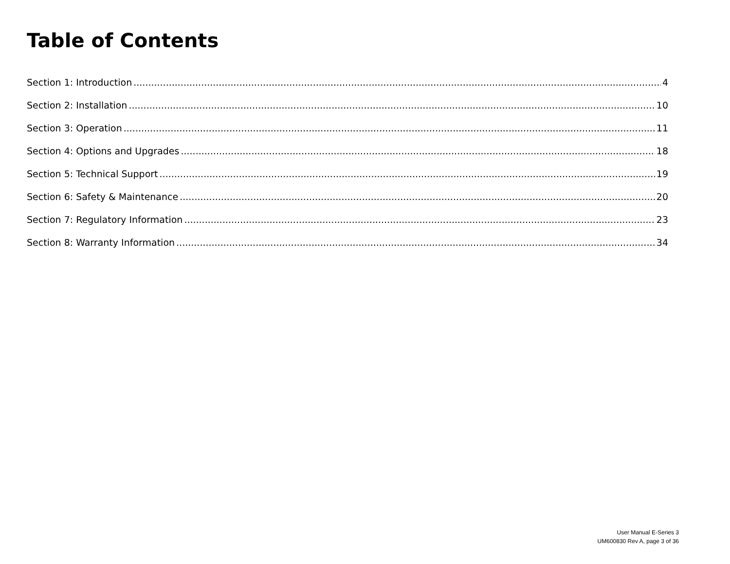Table of Contents
Section 1: Introduction 4
Section 2: Installation 10
Section 3: Operation 11
Section 4: Options and Upgrades 18
Section 5: Technical Support 19
Section 6: Safety & Maintenance 20
Section 7: Regulatory Information 23
Section 8: Warranty Information 34
User Manual E-Series 3
UM600830 Rev A, page 3 of 36